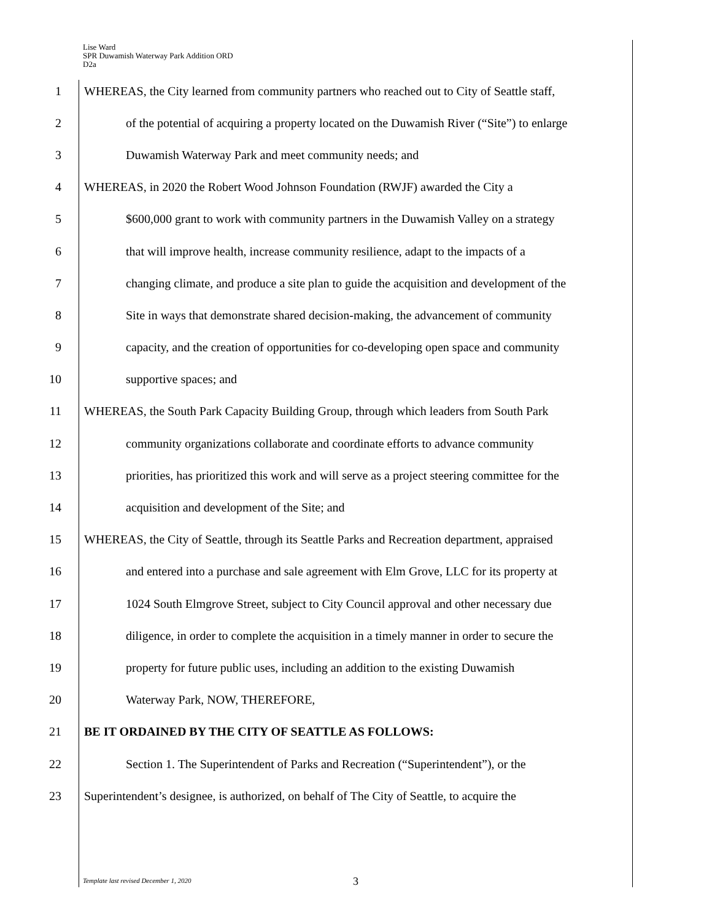Lise Ward
SPR Duwamish Waterway Park Addition ORD
D2a
1 WHEREAS, the City learned from community partners who reached out to City of Seattle staff,
2 of the potential of acquiring a property located on the Duwamish River (“Site”) to enlarge
3 Duwamish Waterway Park and meet community needs; and
4 WHEREAS, in 2020 the Robert Wood Johnson Foundation (RWJF) awarded the City a
5 $600,000 grant to work with community partners in the Duwamish Valley on a strategy
6 that will improve health, increase community resilience, adapt to the impacts of a
7 changing climate, and produce a site plan to guide the acquisition and development of the
8 Site in ways that demonstrate shared decision-making, the advancement of community
9 capacity, and the creation of opportunities for co-developing open space and community
10 supportive spaces; and
11 WHEREAS, the South Park Capacity Building Group, through which leaders from South Park
12 community organizations collaborate and coordinate efforts to advance community
13 priorities, has prioritized this work and will serve as a project steering committee for the
14 acquisition and development of the Site; and
15 WHEREAS, the City of Seattle, through its Seattle Parks and Recreation department, appraised
16 and entered into a purchase and sale agreement with Elm Grove, LLC for its property at
17 1024 South Elmgrove Street, subject to City Council approval and other necessary due
18 diligence, in order to complete the acquisition in a timely manner in order to secure the
19 property for future public uses, including an addition to the existing Duwamish
20 Waterway Park, NOW, THEREFORE,
21 BE IT ORDAINED BY THE CITY OF SEATTLE AS FOLLOWS:
22 Section 1. The Superintendent of Parks and Recreation (“Superintendent”), or the
23 Superintendent’s designee, is authorized, on behalf of The City of Seattle, to acquire the
Template last revised December 1, 2020 3